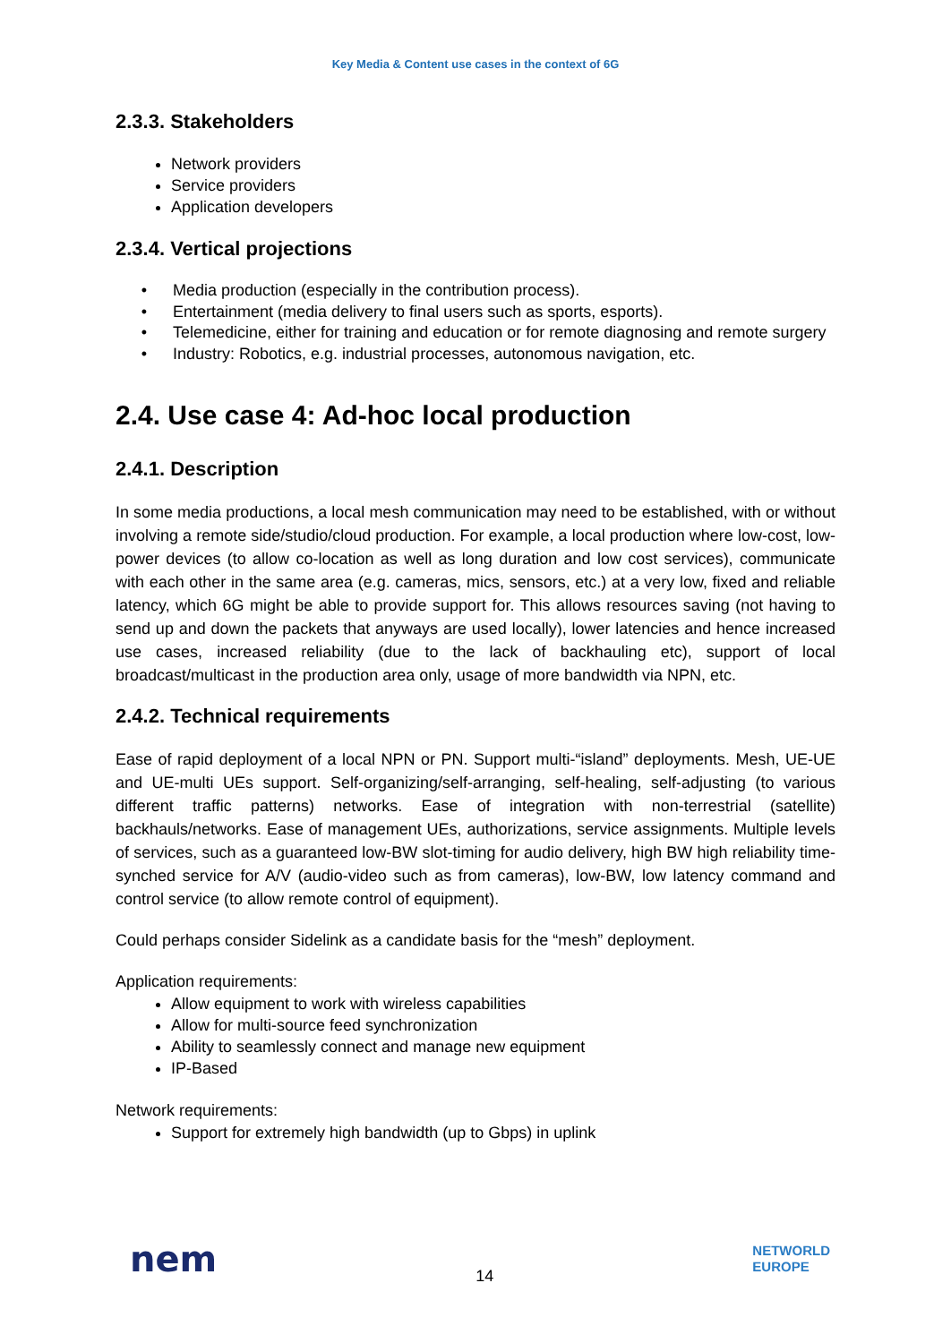Key Media & Content use cases in the context of 6G
2.3.3. Stakeholders
Network providers
Service providers
Application developers
2.3.4. Vertical projections
• Media production (especially in the contribution process).
• Entertainment (media delivery to final users such as sports, esports).
• Telemedicine, either for training and education or for remote diagnosing and remote surgery
• Industry: Robotics, e.g. industrial processes, autonomous navigation, etc.
2.4. Use case 4: Ad-hoc local production
2.4.1. Description
In some media productions, a local mesh communication may need to be established, with or without involving a remote side/studio/cloud production. For example, a local production where low-cost, low-power devices (to allow co-location as well as long duration and low cost services), communicate with each other in the same area (e.g. cameras, mics, sensors, etc.) at a very low, fixed and reliable latency, which 6G might be able to provide support for. This allows resources saving (not having to send up and down the packets that anyways are used locally), lower latencies and hence increased use cases, increased reliability (due to the lack of backhauling etc), support of local broadcast/multicast in the production area only, usage of more bandwidth via NPN, etc.
2.4.2. Technical requirements
Ease of rapid deployment of a local NPN or PN. Support multi-“island” deployments. Mesh, UE-UE and UE-multi UEs support. Self-organizing/self-arranging, self-healing, self-adjusting (to various different traffic patterns) networks. Ease of integration with non-terrestrial (satellite) backhauls/networks. Ease of management UEs, authorizations, service assignments. Multiple levels of services, such as a guaranteed low-BW slot-timing for audio delivery, high BW high reliability time-synched service for A/V (audio-video such as from cameras), low-BW, low latency command and control service (to allow remote control of equipment).
Could perhaps consider Sidelink as a candidate basis for the “mesh” deployment.
Application requirements:
Allow equipment to work with wireless capabilities
Allow for multi-source feed synchronization
Ability to seamlessly connect and manage new equipment
IP-Based
Network requirements:
Support for extremely high bandwidth (up to Gbps) in uplink
nem
14
NETWORLD
EUROPE